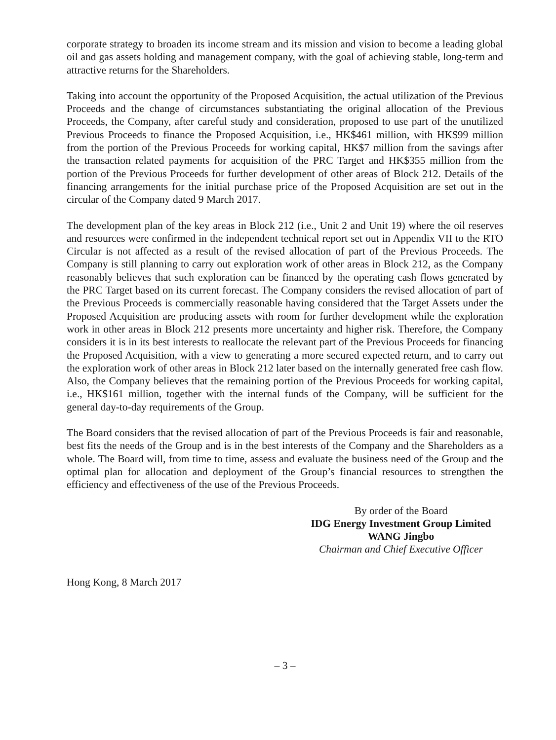corporate strategy to broaden its income stream and its mission and vision to become a leading global oil and gas assets holding and management company, with the goal of achieving stable, long-term and attractive returns for the Shareholders.
Taking into account the opportunity of the Proposed Acquisition, the actual utilization of the Previous Proceeds and the change of circumstances substantiating the original allocation of the Previous Proceeds, the Company, after careful study and consideration, proposed to use part of the unutilized Previous Proceeds to finance the Proposed Acquisition, i.e., HK$461 million, with HK$99 million from the portion of the Previous Proceeds for working capital, HK$7 million from the savings after the transaction related payments for acquisition of the PRC Target and HK$355 million from the portion of the Previous Proceeds for further development of other areas of Block 212. Details of the financing arrangements for the initial purchase price of the Proposed Acquisition are set out in the circular of the Company dated 9 March 2017.
The development plan of the key areas in Block 212 (i.e., Unit 2 and Unit 19) where the oil reserves and resources were confirmed in the independent technical report set out in Appendix VII to the RTO Circular is not affected as a result of the revised allocation of part of the Previous Proceeds. The Company is still planning to carry out exploration work of other areas in Block 212, as the Company reasonably believes that such exploration can be financed by the operating cash flows generated by the PRC Target based on its current forecast. The Company considers the revised allocation of part of the Previous Proceeds is commercially reasonable having considered that the Target Assets under the Proposed Acquisition are producing assets with room for further development while the exploration work in other areas in Block 212 presents more uncertainty and higher risk. Therefore, the Company considers it is in its best interests to reallocate the relevant part of the Previous Proceeds for financing the Proposed Acquisition, with a view to generating a more secured expected return, and to carry out the exploration work of other areas in Block 212 later based on the internally generated free cash flow. Also, the Company believes that the remaining portion of the Previous Proceeds for working capital, i.e., HK$161 million, together with the internal funds of the Company, will be sufficient for the general day-to-day requirements of the Group.
The Board considers that the revised allocation of part of the Previous Proceeds is fair and reasonable, best fits the needs of the Group and is in the best interests of the Company and the Shareholders as a whole. The Board will, from time to time, assess and evaluate the business need of the Group and the optimal plan for allocation and deployment of the Group’s financial resources to strengthen the efficiency and effectiveness of the use of the Previous Proceeds.
By order of the Board
IDG Energy Investment Group Limited
WANG Jingbo
Chairman and Chief Executive Officer
Hong Kong, 8 March 2017
– 3 –